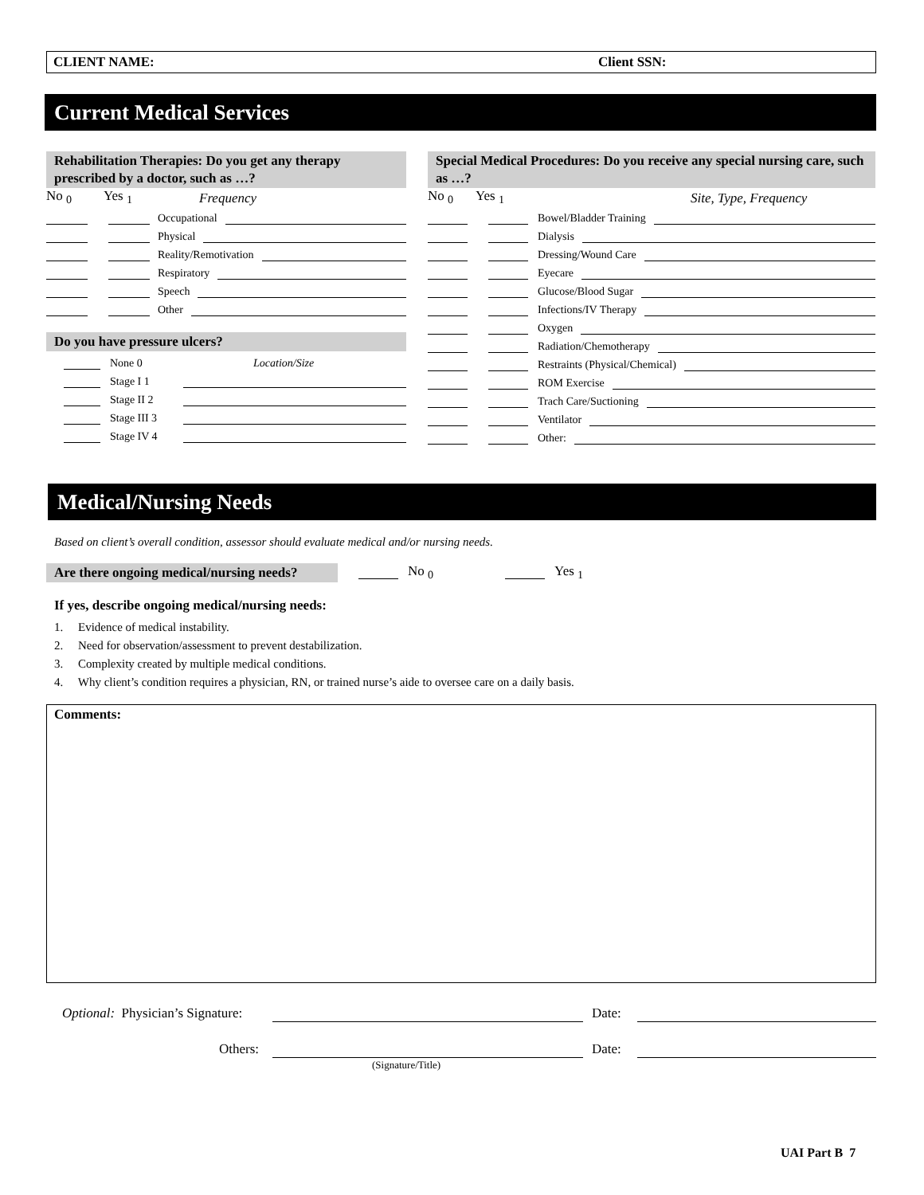CLIENT NAME: Client SSN:
Current Medical Services
Rehabilitation Therapies: Do you get any therapy prescribed by a doctor, such as …?
No <sub>0</sub> Yes <sub>1</sub> Frequency
Occupational
Physical
Reality/Remotivation
Respiratory
Speech
Other
Do you have pressure ulcers?
None 0 Location/Size
Stage I 1
Stage II 2
Stage III 3
Stage IV 4
Special Medical Procedures: Do you receive any special nursing care, such as …?
No <sub>0</sub> Yes <sub>1</sub> Site, Type, Frequency
Bowel/Bladder Training
Dialysis
Dressing/Wound Care
Eyecare
Glucose/Blood Sugar
Infections/IV Therapy
Oxygen
Radiation/Chemotherapy
Restraints (Physical/Chemical)
ROM Exercise
Trach Care/Suctioning
Ventilator
Other:
Medical/Nursing Needs
Based on client’s overall condition, assessor should evaluate medical and/or nursing needs.
Are there ongoing medical/nursing needs?
No <sub>0</sub> Yes <sub>1</sub>
If yes, describe ongoing medical/nursing needs:
1. Evidence of medical instability.
2. Need for observation/assessment to prevent destabilization.
3. Complexity created by multiple medical conditions.
4. Why client’s condition requires a physician, RN, or trained nurse’s aide to oversee care on a daily basis.
Comments:
Optional: Physician’s Signature:
Date:
Others: Date:
(Signature/Title)
UAI Part B 7